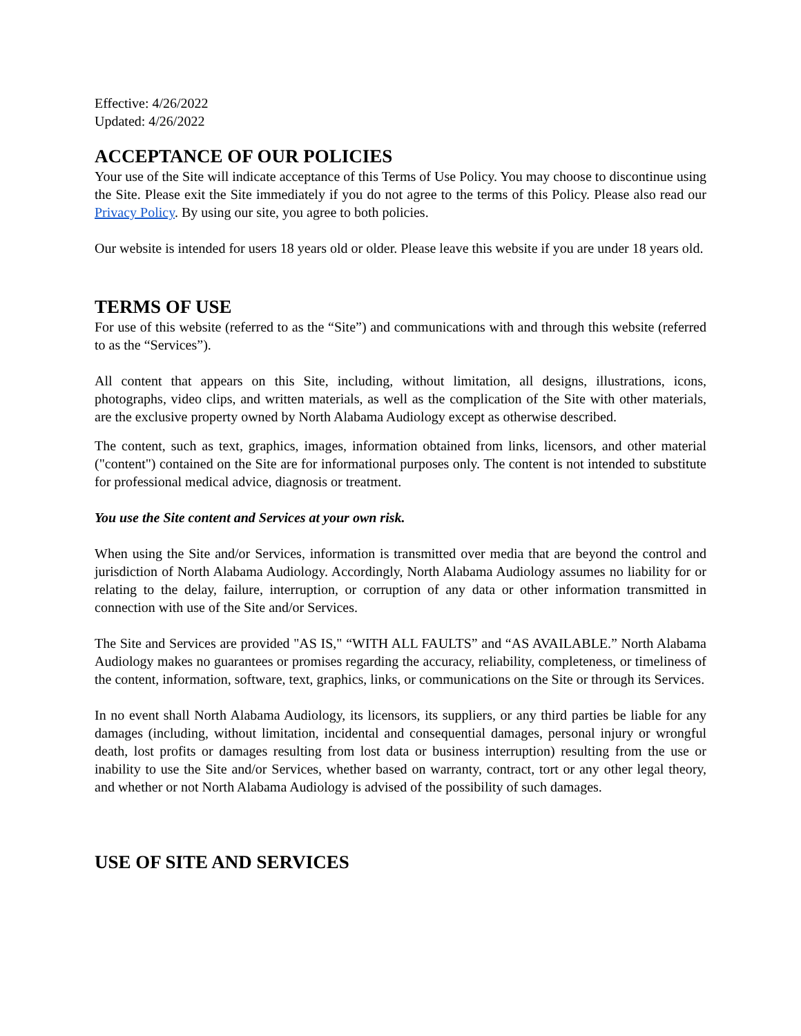Effective: 4/26/2022
Updated: 4/26/2022
ACCEPTANCE OF OUR POLICIES
Your use of the Site will indicate acceptance of this Terms of Use Policy. You may choose to discontinue using the Site. Please exit the Site immediately if you do not agree to the terms of this Policy. Please also read our Privacy Policy. By using our site, you agree to both policies.
Our website is intended for users 18 years old or older. Please leave this website if you are under 18 years old.
TERMS OF USE
For use of this website (referred to as the “Site”) and communications with and through this website (referred to as the “Services”).
All content that appears on this Site, including, without limitation, all designs, illustrations, icons, photographs, video clips, and written materials, as well as the complication of the Site with other materials, are the exclusive property owned by North Alabama Audiology except as otherwise described.
The content, such as text, graphics, images, information obtained from links, licensors, and other material ("content") contained on the Site are for informational purposes only. The content is not intended to substitute for professional medical advice, diagnosis or treatment.
You use the Site content and Services at your own risk.
When using the Site and/or Services, information is transmitted over media that are beyond the control and jurisdiction of North Alabama Audiology. Accordingly, North Alabama Audiology assumes no liability for or relating to the delay, failure, interruption, or corruption of any data or other information transmitted in connection with use of the Site and/or Services.
The Site and Services are provided "AS IS," “WITH ALL FAULTS” and “AS AVAILABLE.” North Alabama Audiology makes no guarantees or promises regarding the accuracy, reliability, completeness, or timeliness of the content, information, software, text, graphics, links, or communications on the Site or through its Services.
In no event shall North Alabama Audiology, its licensors, its suppliers, or any third parties be liable for any damages (including, without limitation, incidental and consequential damages, personal injury or wrongful death, lost profits or damages resulting from lost data or business interruption) resulting from the use or inability to use the Site and/or Services, whether based on warranty, contract, tort or any other legal theory, and whether or not North Alabama Audiology is advised of the possibility of such damages.
USE OF SITE AND SERVICES